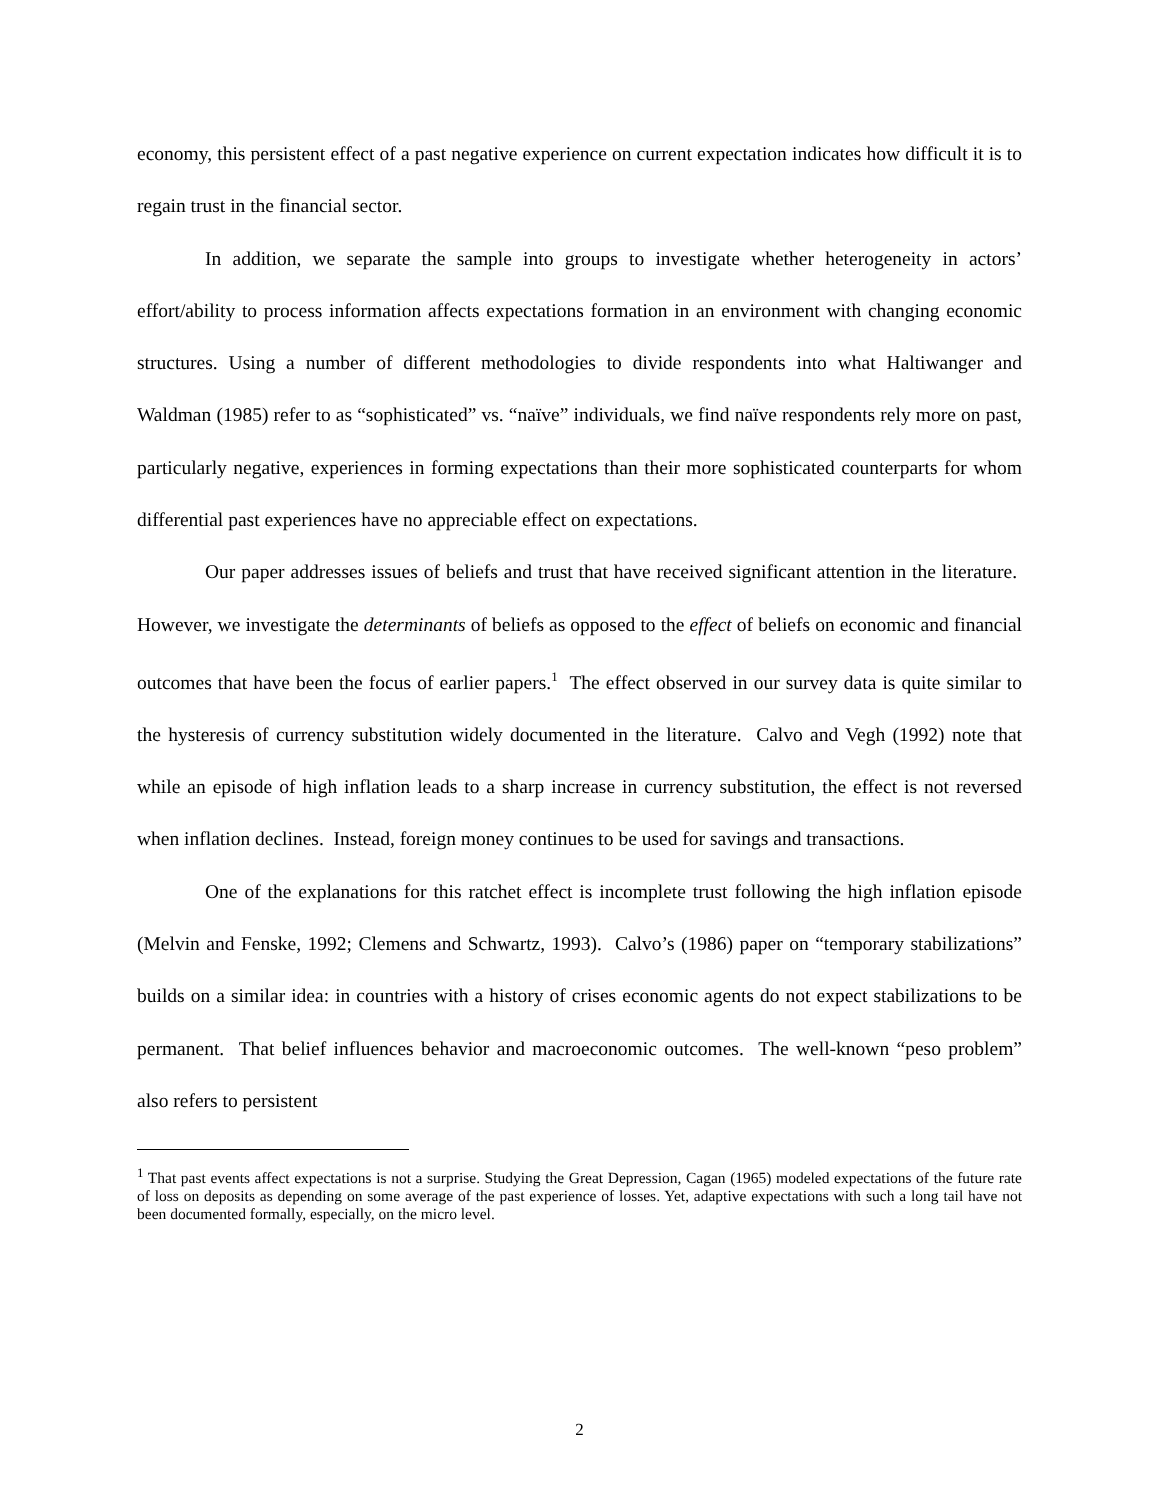economy, this persistent effect of a past negative experience on current expectation indicates how difficult it is to regain trust in the financial sector.
In addition, we separate the sample into groups to investigate whether heterogeneity in actors’ effort/ability to process information affects expectations formation in an environment with changing economic structures. Using a number of different methodologies to divide respondents into what Haltiwanger and Waldman (1985) refer to as “sophisticated” vs. “naïve” individuals, we find naïve respondents rely more on past, particularly negative, experiences in forming expectations than their more sophisticated counterparts for whom differential past experiences have no appreciable effect on expectations.
Our paper addresses issues of beliefs and trust that have received significant attention in the literature. However, we investigate the determinants of beliefs as opposed to the effect of beliefs on economic and financial outcomes that have been the focus of earlier papers.<sup>1</sup> The effect observed in our survey data is quite similar to the hysteresis of currency substitution widely documented in the literature. Calvo and Vegh (1992) note that while an episode of high inflation leads to a sharp increase in currency substitution, the effect is not reversed when inflation declines. Instead, foreign money continues to be used for savings and transactions.
One of the explanations for this ratchet effect is incomplete trust following the high inflation episode (Melvin and Fenske, 1992; Clemens and Schwartz, 1993). Calvo’s (1986) paper on “temporary stabilizations” builds on a similar idea: in countries with a history of crises economic agents do not expect stabilizations to be permanent. That belief influences behavior and macroeconomic outcomes. The well-known “peso problem” also refers to persistent
<sup>1</sup> That past events affect expectations is not a surprise. Studying the Great Depression, Cagan (1965) modeled expectations of the future rate of loss on deposits as depending on some average of the past experience of losses. Yet, adaptive expectations with such a long tail have not been documented formally, especially, on the micro level.
2